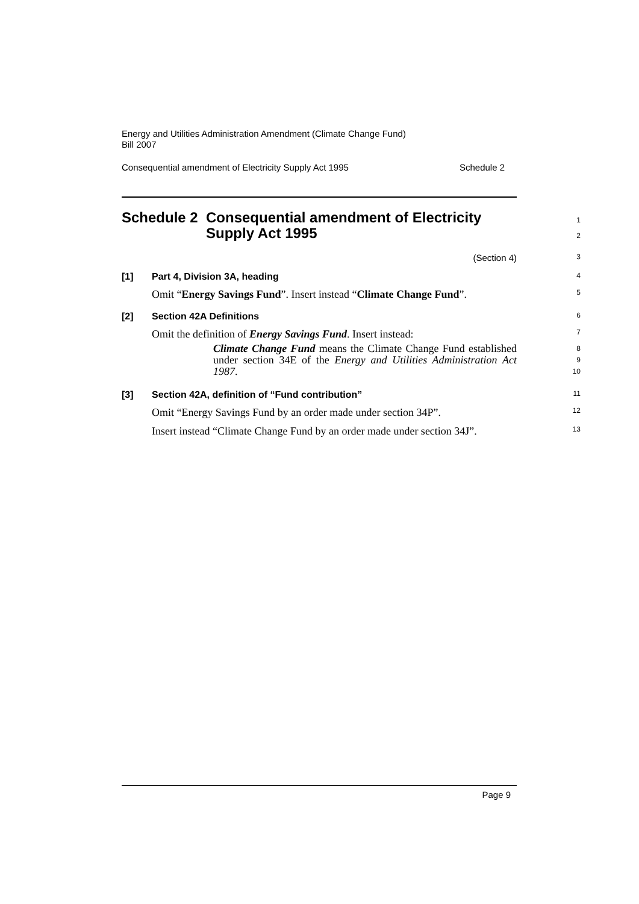Energy and Utilities Administration Amendment (Climate Change Fund)
Bill 2007
Consequential amendment of Electricity Supply Act 1995 Schedule 2
Schedule 2 Consequential amendment of Electricity Supply Act 1995
1
2
(Section 4)
3
[1] Part 4, Division 3A, heading
4
Omit “Energy Savings Fund”. Insert instead “Climate Change Fund”.
5
[2] Section 42A Definitions
6
Omit the definition of Energy Savings Fund. Insert instead:
7
Climate Change Fund means the Climate Change Fund established under section 34E of the Energy and Utilities Administration Act 1987.
8
9
10
[3] Section 42A, definition of “Fund contribution”
11
Omit “Energy Savings Fund by an order made under section 34P”.
12
Insert instead “Climate Change Fund by an order made under section 34J”.
13
Page 9